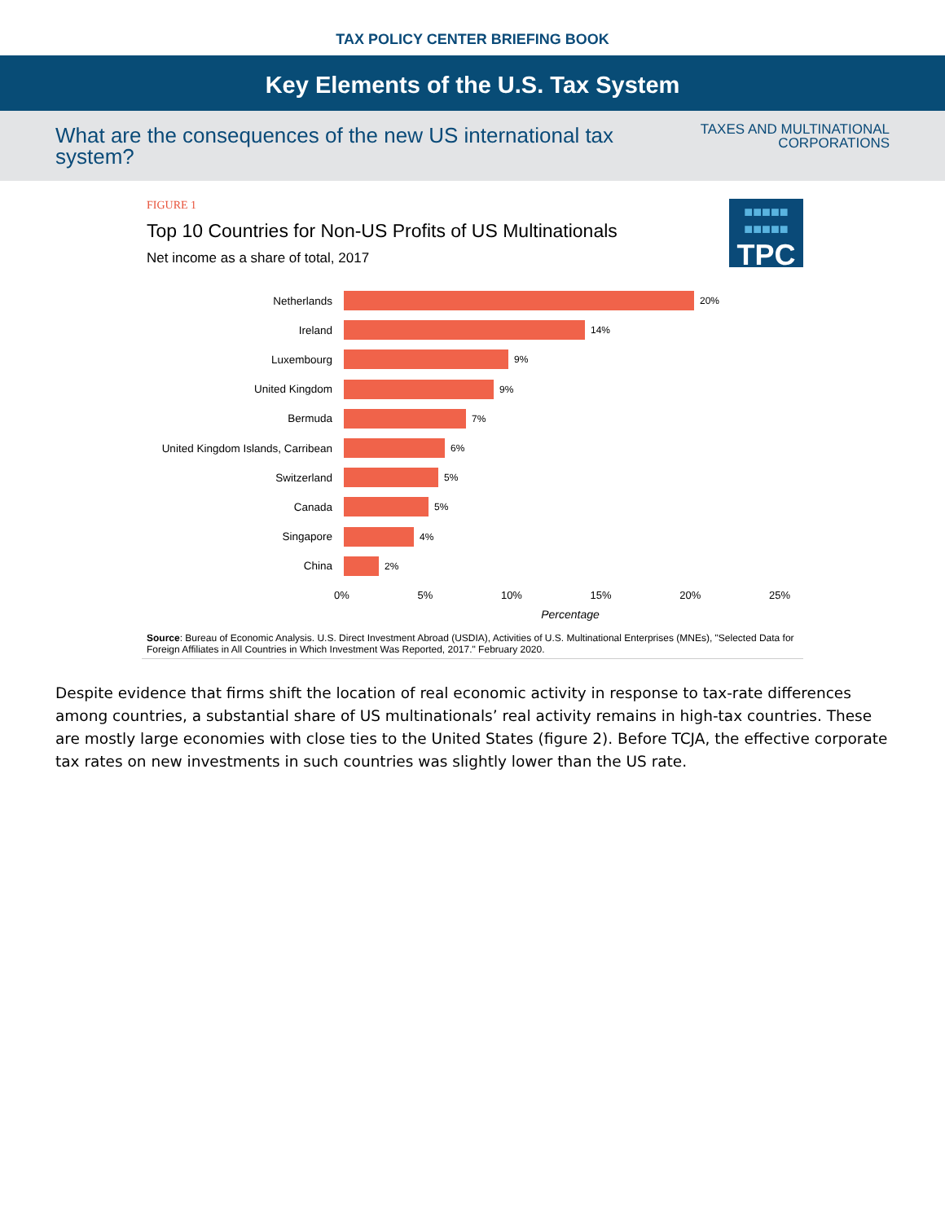TAX POLICY CENTER BRIEFING BOOK
Key Elements of the U.S. Tax System
What are the consequences of the new US international tax system?
TAXES AND MULTINATIONAL
CORPORATIONS
■■■■■
■■■■■
TPC
FIGURE 1
Top 10 Countries for Non-US Profits of US Multinationals
Net income as a share of total, 2017
Netherlands 20%
Ireland 14%
Luxembourg 9%
United Kingdom 9%
Bermuda 7%
United Kingdom Islands, Carribean 6%
Switzerland 5%
Canada 5%
Singapore 4%
China 2%
0% 5% 10% 15% 20% 25%
Percentage
Source: Bureau of Economic Analysis. U.S. Direct Investment Abroad (USDIA), Activities of U.S. Multinational Enterprises (MNEs), "Selected Data for Foreign Affiliates in All Countries in Which Investment Was Reported, 2017." February 2020.
Despite evidence that firms shift the location of real economic activity in response to tax-rate differences among countries, a substantial share of US multinationals’ real activity remains in high-tax countries. These are mostly large economies with close ties to the United States (figure 2). Before TCJA, the effective corporate tax rates on new investments in such countries was slightly lower than the US rate.